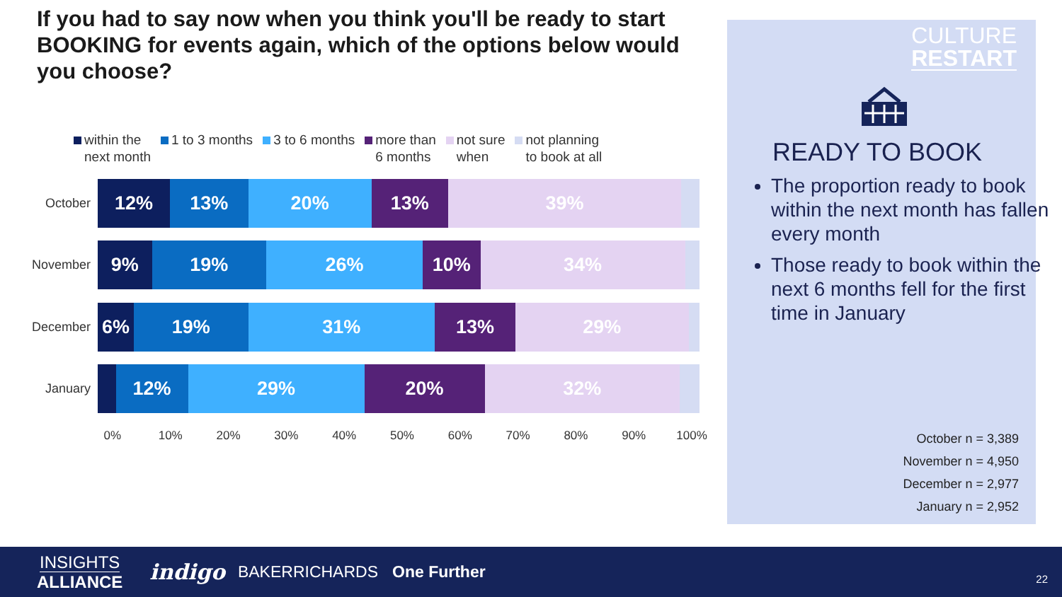If you had to say now when you think you'll be ready to start BOOKING for events again, which of the options below would you choose?
within the
next month
1 to 3 months 3 to 6 months more than
6 months
not sure
when
not planning
to book at all
October
12% 13% 20% 13% 39%
November
9% 19% 26% 10% 34%
December
6% 19% 31% 13% 29%
January
12% 29% 20% 32%
0% 10% 20% 30% 40% 50% 60% 70% 80% 90% 100%
CULTURE
RESTART
READY TO BOOK
The proportion ready to book within the next month has fallen every month
Those ready to book within the next 6 months fell for the first time in January
October n = 3,389
November n = 4,950
December n = 2,977
January n = 2,952
INSIGHTS
ALLIANCE
indigo
BAKERRICHARDS One Further
22